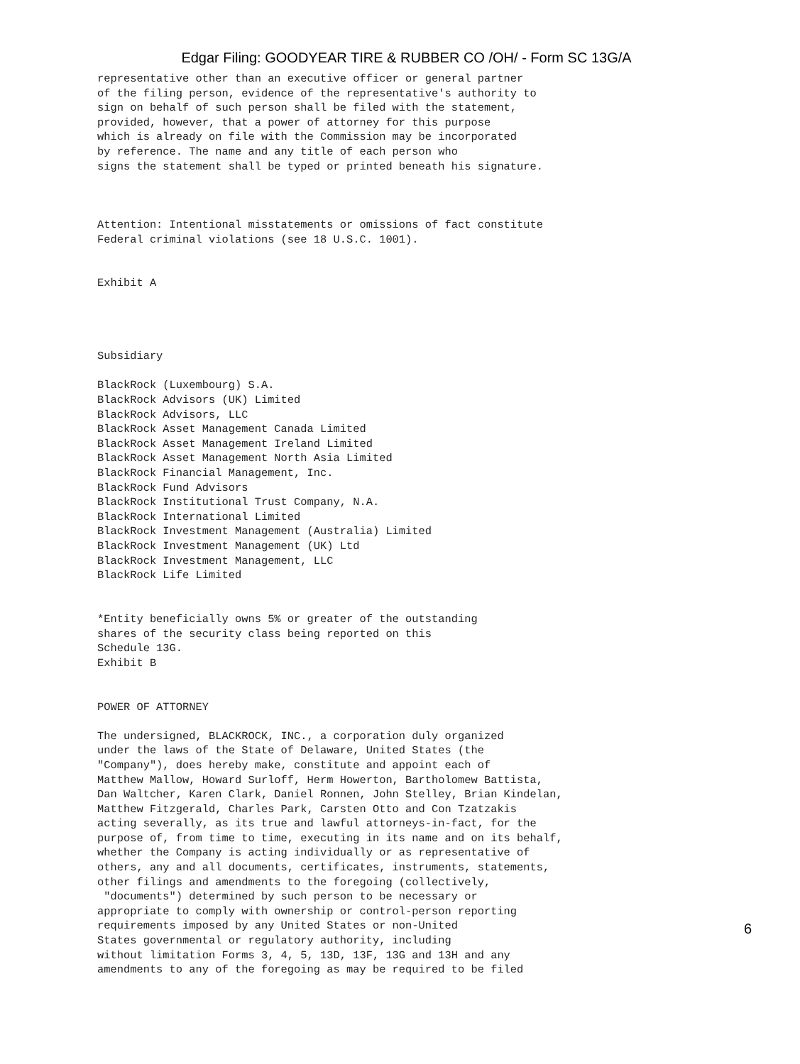Edgar Filing: GOODYEAR TIRE & RUBBER CO /OH/ - Form SC 13G/A
representative other than an executive officer or general partner
of the filing person, evidence of the representative's authority to
sign on behalf of such person shall be filed with the statement,
provided, however, that a power of attorney for this purpose
which is already on file with the Commission may be incorporated
by reference. The name and any title of each person who
signs the statement shall be typed or printed beneath his signature.



Attention: Intentional misstatements or omissions of fact constitute
Federal criminal violations (see 18 U.S.C. 1001).


Exhibit A




Subsidiary

BlackRock (Luxembourg) S.A.
BlackRock Advisors (UK) Limited
BlackRock Advisors, LLC
BlackRock Asset Management Canada Limited
BlackRock Asset Management Ireland Limited
BlackRock Asset Management North Asia Limited
BlackRock Financial Management, Inc.
BlackRock Fund Advisors
BlackRock Institutional Trust Company, N.A.
BlackRock International Limited
BlackRock Investment Management (Australia) Limited
BlackRock Investment Management (UK) Ltd
BlackRock Investment Management, LLC
BlackRock Life Limited


*Entity beneficially owns 5% or greater of the outstanding
shares of the security class being reported on this
Schedule 13G.
Exhibit B


POWER OF ATTORNEY

The undersigned, BLACKROCK, INC., a corporation duly organized
under the laws of the State of Delaware, United States (the
"Company"), does hereby make, constitute and appoint each of
Matthew Mallow, Howard Surloff, Herm Howerton, Bartholomew Battista,
Dan Waltcher, Karen Clark, Daniel Ronnen, John Stelley, Brian Kindelan,
Matthew Fitzgerald, Charles Park, Carsten Otto and Con Tzatzakis
acting severally, as its true and lawful attorneys-in-fact, for the
purpose of, from time to time, executing in its name and on its behalf,
whether the Company is acting individually or as representative of
others, any and all documents, certificates, instruments, statements,
other filings and amendments to the foregoing (collectively,
 "documents") determined by such person to be necessary or
appropriate to comply with ownership or control-person reporting
requirements imposed by any United States or non-United
States governmental or regulatory authority, including
without limitation Forms 3, 4, 5, 13D, 13F, 13G and 13H and any
amendments to any of the foregoing as may be required to be filed
6